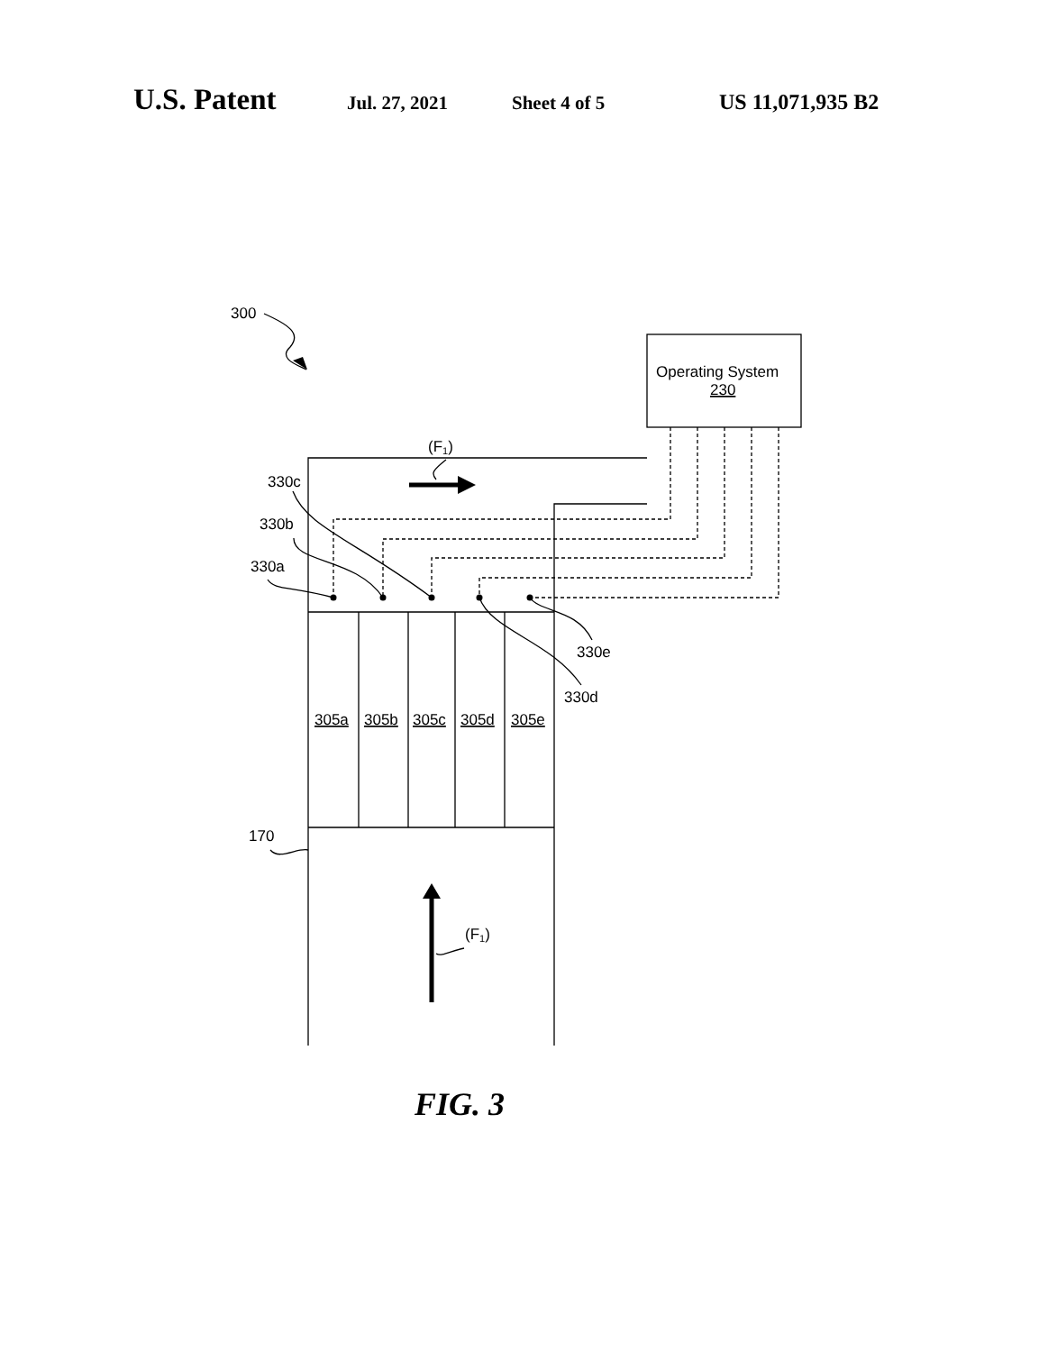U.S. Patent Jul. 27, 2021 Sheet 4 of 5 US 11,071,935 B2
300
Operating System
230
(F1)
330c
330b
330a
330e
330d
305a
305b
305c
305d
305e
170
(F1)
FIG. 3